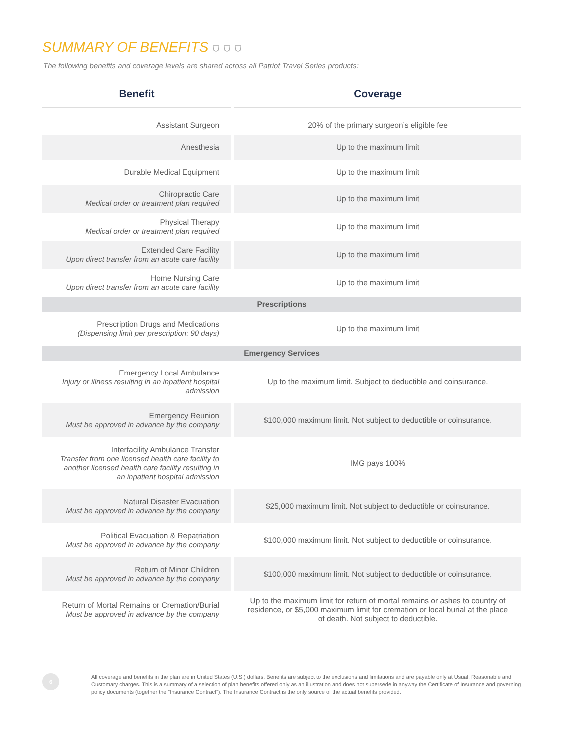SUMMARY OF BENEFITS ⛉ ⛉ ⛉
The following benefits and coverage levels are shared across all Patriot Travel Series products:
| Benefit | Coverage |
| --- | --- |
| Assistant Surgeon | 20% of the primary surgeon’s eligible fee |
| Anesthesia | Up to the maximum limit |
| Durable Medical Equipment | Up to the maximum limit |
| Chiropractic Care Medical order or treatment plan required | Up to the maximum limit |
| Physical Therapy Medical order or treatment plan required | Up to the maximum limit |
| Extended Care Facility Upon direct transfer from an acute care facility | Up to the maximum limit |
| Home Nursing Care Upon direct transfer from an acute care facility | Up to the maximum limit |
| Prescriptions | |
| Prescription Drugs and Medications (Dispensing limit per prescription: 90 days) | Up to the maximum limit |
| Emergency Services | |
| Emergency Local Ambulance Injury or illness resulting in an inpatient hospital admission | Up to the maximum limit. Subject to deductible and coinsurance. |
| Emergency Reunion Must be approved in advance by the company | $100,000 maximum limit. Not subject to deductible or coinsurance. |
| Interfacility Ambulance Transfer Transfer from one licensed health care facility to another licensed health care facility resulting in an inpatient hospital admission | IMG pays 100% |
| Natural Disaster Evacuation Must be approved in advance by the company | $25,000 maximum limit. Not subject to deductible or coinsurance. |
| Political Evacuation & Repatriation Must be approved in advance by the company | $100,000 maximum limit. Not subject to deductible or coinsurance. |
| Return of Minor Children Must be approved in advance by the company | $100,000 maximum limit. Not subject to deductible or coinsurance. |
| Return of Mortal Remains or Cremation/Burial Must be approved in advance by the company | Up to the maximum limit for return of mortal remains or ashes to country of residence, or $5,000 maximum limit for cremation or local burial at the place of death. Not subject to deductible. |
6
All coverage and benefits in the plan are in United States (U.S.) dollars. Benefits are subject to the exclusions and limitations and are payable only at Usual, Reasonable and Customary charges. This is a summary of a selection of plan benefits offered only as an illustration and does not supersede in anyway the Certificate of Insurance and governing policy documents (together the “Insurance Contract”). The Insurance Contract is the only source of the actual benefits provided.